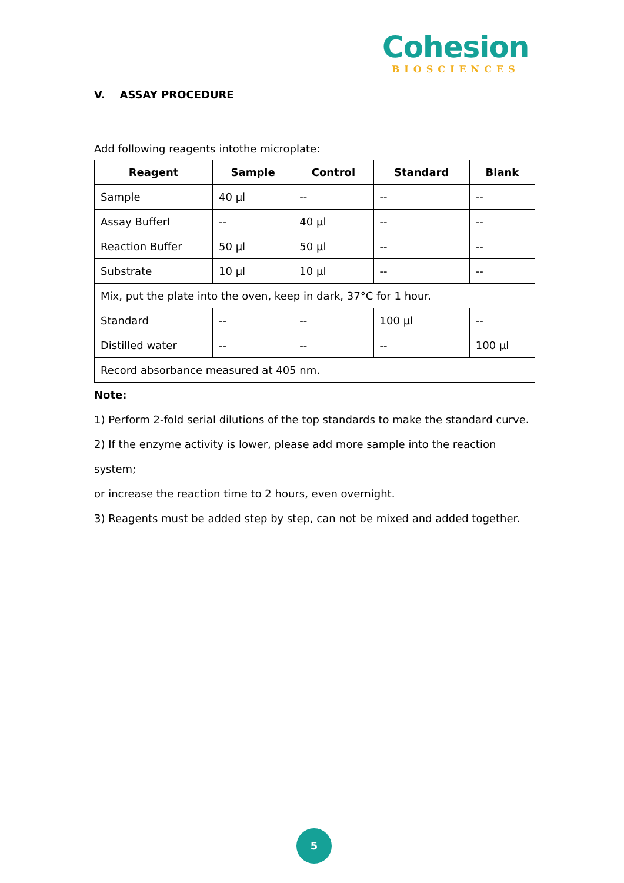Cohesion
BIOSCIENCES
V. ASSAY PROCEDURE
Add following reagents intothe microplate:
| Reagent | Sample | Control | Standard | Blank |
| --- | --- | --- | --- | --- |
| Sample | 40 µl | -- | -- | -- |
| Assay BufferI | -- | 40 µl | -- | -- |
| Reaction Buffer | 50 µl | 50 µl | -- | -- |
| Substrate | 10 µl | 10 µl | -- | -- |
| Mix, put the plate into the oven, keep in dark, 37°C for 1 hour. | | | | |
| Standard | -- | -- | 100 µl | -- |
| Distilled water | -- | -- | -- | 100 µl |
| Record absorbance measured at 405 nm. | | | | |
Note:
1) Perform 2-fold serial dilutions of the top standards to make the standard curve.
2) If the enzyme activity is lower, please add more sample into the reaction system;
or increase the reaction time to 2 hours, even overnight.
3) Reagents must be added step by step, can not be mixed and added together.
5